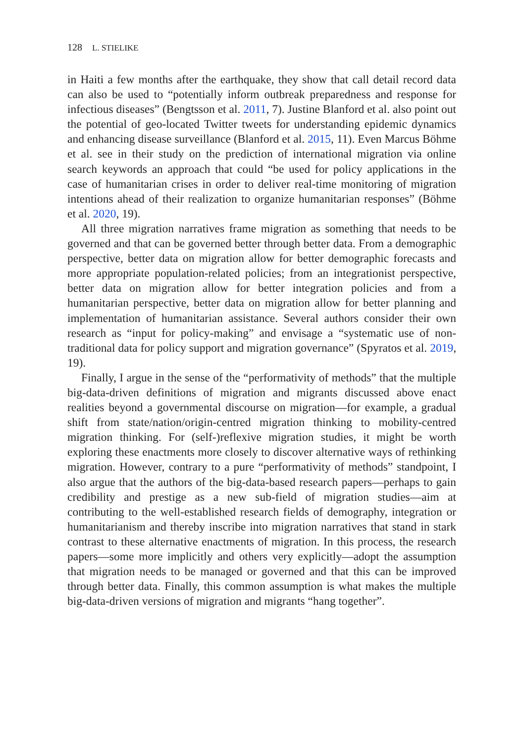128 L. STIELIKE
in Haiti a few months after the earthquake, they show that call detail record data can also be used to “potentially inform outbreak preparedness and response for infectious diseases” (Bengtsson et al. 2011, 7). Justine Blanford et al. also point out the potential of geo-located Twitter tweets for understanding epidemic dynamics and enhancing disease surveillance (Blanford et al. 2015, 11). Even Marcus Böhme et al. see in their study on the prediction of international migration via online search keywords an approach that could “be used for policy applications in the case of humanitarian crises in order to deliver real-time monitoring of migration intentions ahead of their realization to organize humanitarian responses” (Böhme et al. 2020, 19).
All three migration narratives frame migration as something that needs to be governed and that can be governed better through better data. From a demographic perspective, better data on migration allow for better demographic forecasts and more appropriate population-related policies; from an integrationist perspective, better data on migration allow for better integration policies and from a humanitarian perspective, better data on migration allow for better planning and implementation of humanitarian assistance. Several authors consider their own research as “input for policy-making” and envisage a “systematic use of non-traditional data for policy support and migration governance” (Spyratos et al. 2019, 19).
Finally, I argue in the sense of the “performativity of methods” that the multiple big-data-driven definitions of migration and migrants discussed above enact realities beyond a governmental discourse on migration—for example, a gradual shift from state/nation/origin-centred migration thinking to mobility-centred migration thinking. For (self-)reflexive migration studies, it might be worth exploring these enactments more closely to discover alternative ways of rethinking migration. However, contrary to a pure “performativity of methods” standpoint, I also argue that the authors of the big-data-based research papers—perhaps to gain credibility and prestige as a new sub-field of migration studies—aim at contributing to the well-established research fields of demography, integration or humanitarianism and thereby inscribe into migration narratives that stand in stark contrast to these alternative enactments of migration. In this process, the research papers—some more implicitly and others very explicitly—adopt the assumption that migration needs to be managed or governed and that this can be improved through better data. Finally, this common assumption is what makes the multiple big-data-driven versions of migration and migrants “hang together”.